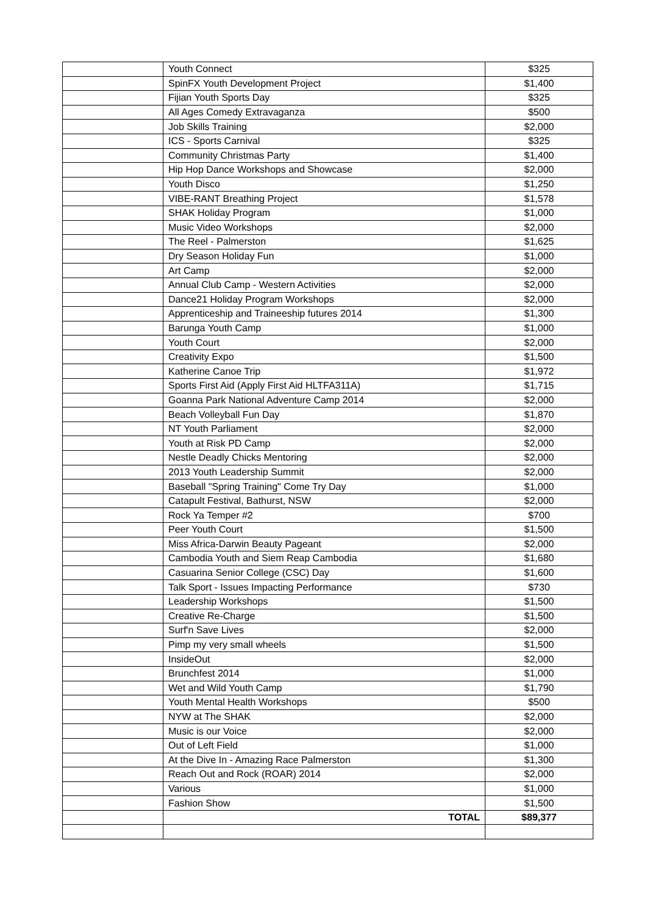| | Youth Connect | $325 |
| | SpinFX Youth Development Project | $1,400 |
| | Fijian Youth Sports Day | $325 |
| | All Ages Comedy Extravaganza | $500 |
| | Job Skills Training | $2,000 |
| | ICS - Sports Carnival | $325 |
| | Community Christmas Party | $1,400 |
| | Hip Hop Dance Workshops and Showcase | $2,000 |
| | Youth Disco | $1,250 |
| | VIBE-RANT Breathing Project | $1,578 |
| | SHAK Holiday Program | $1,000 |
| | Music Video Workshops | $2,000 |
| | The Reel - Palmerston | $1,625 |
| | Dry Season Holiday Fun | $1,000 |
| | Art Camp | $2,000 |
| | Annual Club Camp - Western Activities | $2,000 |
| | Dance21 Holiday Program Workshops | $2,000 |
| | Apprenticeship and Traineeship futures 2014 | $1,300 |
| | Barunga Youth Camp | $1,000 |
| | Youth Court | $2,000 |
| | Creativity Expo | $1,500 |
| | Katherine Canoe Trip | $1,972 |
| | Sports First Aid (Apply First Aid HLTFA311A) | $1,715 |
| | Goanna Park National Adventure Camp 2014 | $2,000 |
| | Beach Volleyball Fun Day | $1,870 |
| | NT Youth Parliament | $2,000 |
| | Youth at Risk PD Camp | $2,000 |
| | Nestle Deadly Chicks Mentoring | $2,000 |
| | 2013 Youth Leadership Summit | $2,000 |
| | Baseball "Spring Training" Come Try Day | $1,000 |
| | Catapult Festival, Bathurst, NSW | $2,000 |
| | Rock Ya Temper #2 | $700 |
| | Peer Youth Court | $1,500 |
| | Miss Africa-Darwin Beauty Pageant | $2,000 |
| | Cambodia Youth and Siem Reap Cambodia | $1,680 |
| | Casuarina Senior College (CSC) Day | $1,600 |
| | Talk Sport - Issues Impacting Performance | $730 |
| | Leadership Workshops | $1,500 |
| | Creative Re-Charge | $1,500 |
| | Surf'n Save Lives | $2,000 |
| | Pimp my very small wheels | $1,500 |
| | InsideOut | $2,000 |
| | Brunchfest 2014 | $1,000 |
| | Wet and Wild Youth Camp | $1,790 |
| | Youth Mental Health Workshops | $500 |
| | NYW at The SHAK | $2,000 |
| | Music is our Voice | $2,000 |
| | Out of Left Field | $1,000 |
| | At the Dive In - Amazing Race Palmerston | $1,300 |
| | Reach Out and Rock (ROAR) 2014 | $2,000 |
| | Various | $1,000 |
| | Fashion Show | $1,500 |
| | TOTAL | $89,377 |